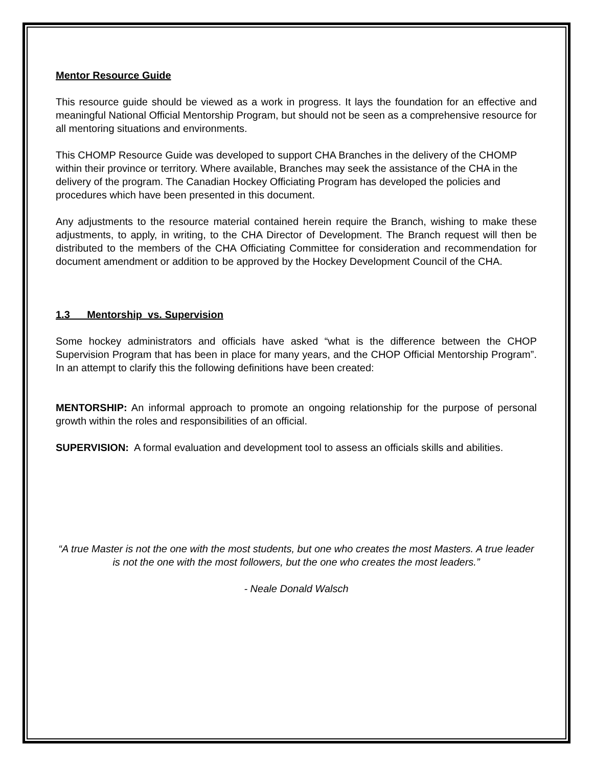Mentor Resource Guide
This resource guide should be viewed as a work in progress. It lays the foundation for an effective and meaningful National Official Mentorship Program, but should not be seen as a comprehensive resource for all mentoring situations and environments.
This CHOMP Resource Guide was developed to support CHA Branches in the delivery of the CHOMP within their province or territory. Where available, Branches may seek the assistance of the CHA in the delivery of the program. The Canadian Hockey Officiating Program has developed the policies and procedures which have been presented in this document.
Any adjustments to the resource material contained herein require the Branch, wishing to make these adjustments, to apply, in writing, to the CHA Director of Development. The Branch request will then be distributed to the members of the CHA Officiating Committee for consideration and recommendation for document amendment or addition to be approved by the Hockey Development Council of the CHA.
1.3 Mentorship vs. Supervision
Some hockey administrators and officials have asked “what is the difference between the CHOP Supervision Program that has been in place for many years, and the CHOP Official Mentorship Program”. In an attempt to clarify this the following definitions have been created:
MENTORSHIP: An informal approach to promote an ongoing relationship for the purpose of personal growth within the roles and responsibilities of an official.
SUPERVISION: A formal evaluation and development tool to assess an officials skills and abilities.
“A true Master is not the one with the most students, but one who creates the most Masters. A true leader is not the one with the most followers, but the one who creates the most leaders.”
- Neale Donald Walsch